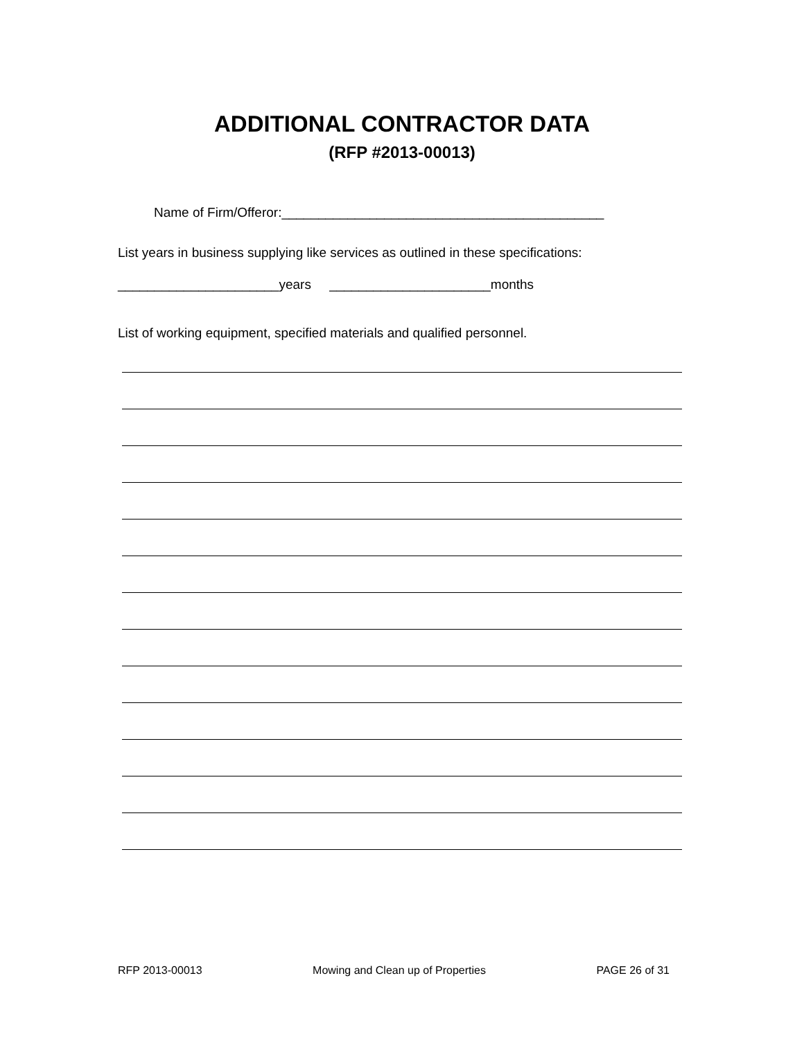ADDITIONAL CONTRACTOR DATA
(RFP #2013-00013)
Name of Firm/Offeror:____________________________________________
List years in business supplying like services as outlined in these specifications:
______________________years ______________________months
List of working equipment, specified materials and qualified personnel.
RFP 2013-00013 Mowing and Clean up of Properties PAGE 26 of 31